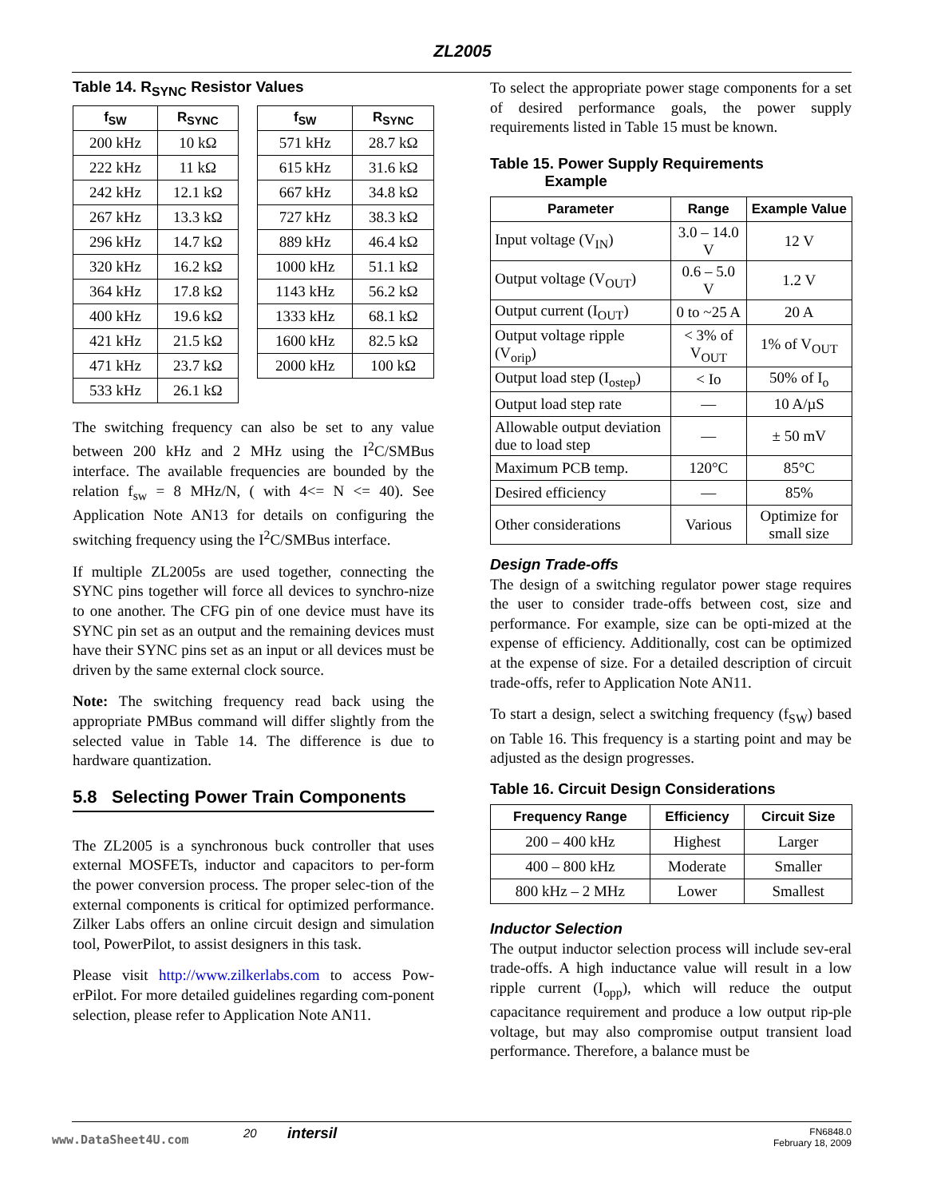ZL2005
Table 14. R<sub>SYNC</sub> Resistor Values
| f<sub>SW</sub> | R<sub>SYNC</sub> |
| --- | --- |
| 200 kHz | 10 kΩ |
| 222 kHz | 11 kΩ |
| 242 kHz | 12.1 kΩ |
| 267 kHz | 13.3 kΩ |
| 296 kHz | 14.7 kΩ |
| 320 kHz | 16.2 kΩ |
| 364 kHz | 17.8 kΩ |
| 400 kHz | 19.6 kΩ |
| 421 kHz | 21.5 kΩ |
| 471 kHz | 23.7 kΩ |
| 533 kHz | 26.1 kΩ |
| f<sub>SW</sub> | R<sub>SYNC</sub> |
| --- | --- |
| 571 kHz | 28.7 kΩ |
| 615 kHz | 31.6 kΩ |
| 667 kHz | 34.8 kΩ |
| 727 kHz | 38.3 kΩ |
| 889 kHz | 46.4 kΩ |
| 1000 kHz | 51.1 kΩ |
| 1143 kHz | 56.2 kΩ |
| 1333 kHz | 68.1 kΩ |
| 1600 kHz | 82.5 kΩ |
| 2000 kHz | 100 kΩ |
The switching frequency can also be set to any value between 200 kHz and 2 MHz using the I<sup>2</sup>C/SMBus interface. The available frequencies are bounded by the relation f<sub>sw</sub> = 8 MHz/N, ( with 4<= N <= 40). See Application Note AN13 for details on configuring the switching frequency using the I<sup>2</sup>C/SMBus interface.
If multiple ZL2005s are used together, connecting the SYNC pins together will force all devices to synchro-nize to one another. The CFG pin of one device must have its SYNC pin set as an output and the remaining devices must have their SYNC pins set as an input or all devices must be driven by the same external clock source.
Note: The switching frequency read back using the appropriate PMBus command will differ slightly from the selected value in Table 14. The difference is due to hardware quantization.
5.8 Selecting Power Train Components
The ZL2005 is a synchronous buck controller that uses external MOSFETs, inductor and capacitors to per-form the power conversion process. The proper selec-tion of the external components is critical for optimized performance. Zilker Labs offers an online circuit design and simulation tool, PowerPilot, to assist designers in this task.
Please visit http://www.zilkerlabs.com to access Pow-erPilot. For more detailed guidelines regarding com-ponent selection, please refer to Application Note AN11.
To select the appropriate power stage components for a set of desired performance goals, the power supply requirements listed in Table 15 must be known.
Table 15. Power Supply Requirements
Example
| Parameter | Range | Example Value |
| --- | --- | --- |
| Input voltage (V<sub>IN</sub>) | 3.0 – 14.0 V | 12 V |
| Output voltage (V<sub>OUT</sub>) | 0.6 – 5.0 V | 1.2 V |
| Output current (I<sub>OUT</sub>) | 0 to ~25 A | 20 A |
| Output voltage ripple (V<sub>orip</sub>) | < 3% of V<sub>OUT</sub> | 1% of V<sub>OUT</sub> |
| Output load step (I<sub>ostep</sub>) | < Io | 50% of I<sub>o</sub> |
| Output load step rate | — | 10 A/µS |
| Allowable output deviation due to load step | — | ± 50 mV |
| Maximum PCB temp. | 120°C | 85°C |
| Desired efficiency | — | 85% |
| Other considerations | Various | Optimize for small size |
Design Trade-offs
The design of a switching regulator power stage requires the user to consider trade-offs between cost, size and performance. For example, size can be opti-mized at the expense of efficiency. Additionally, cost can be optimized at the expense of size. For a detailed description of circuit trade-offs, refer to Application Note AN11.
To start a design, select a switching frequency (f<sub>SW</sub>) based on Table 16. This frequency is a starting point and may be adjusted as the design progresses.
Table 16. Circuit Design Considerations
| Frequency Range | Efficiency | Circuit Size |
| --- | --- | --- |
| 200 – 400 kHz | Highest | Larger |
| 400 – 800 kHz | Moderate | Smaller |
| 800 kHz – 2 MHz | Lower | Smallest |
Inductor Selection
The output inductor selection process will include sev-eral trade-offs. A high inductance value will result in a low ripple current (I<sub>opp</sub>), which will reduce the output capacitance requirement and produce a low output rip-ple voltage, but may also compromise output transient load performance. Therefore, a balance must be
www.DataSheet4U.com 20 intersil FN6848.0
February 18, 2009